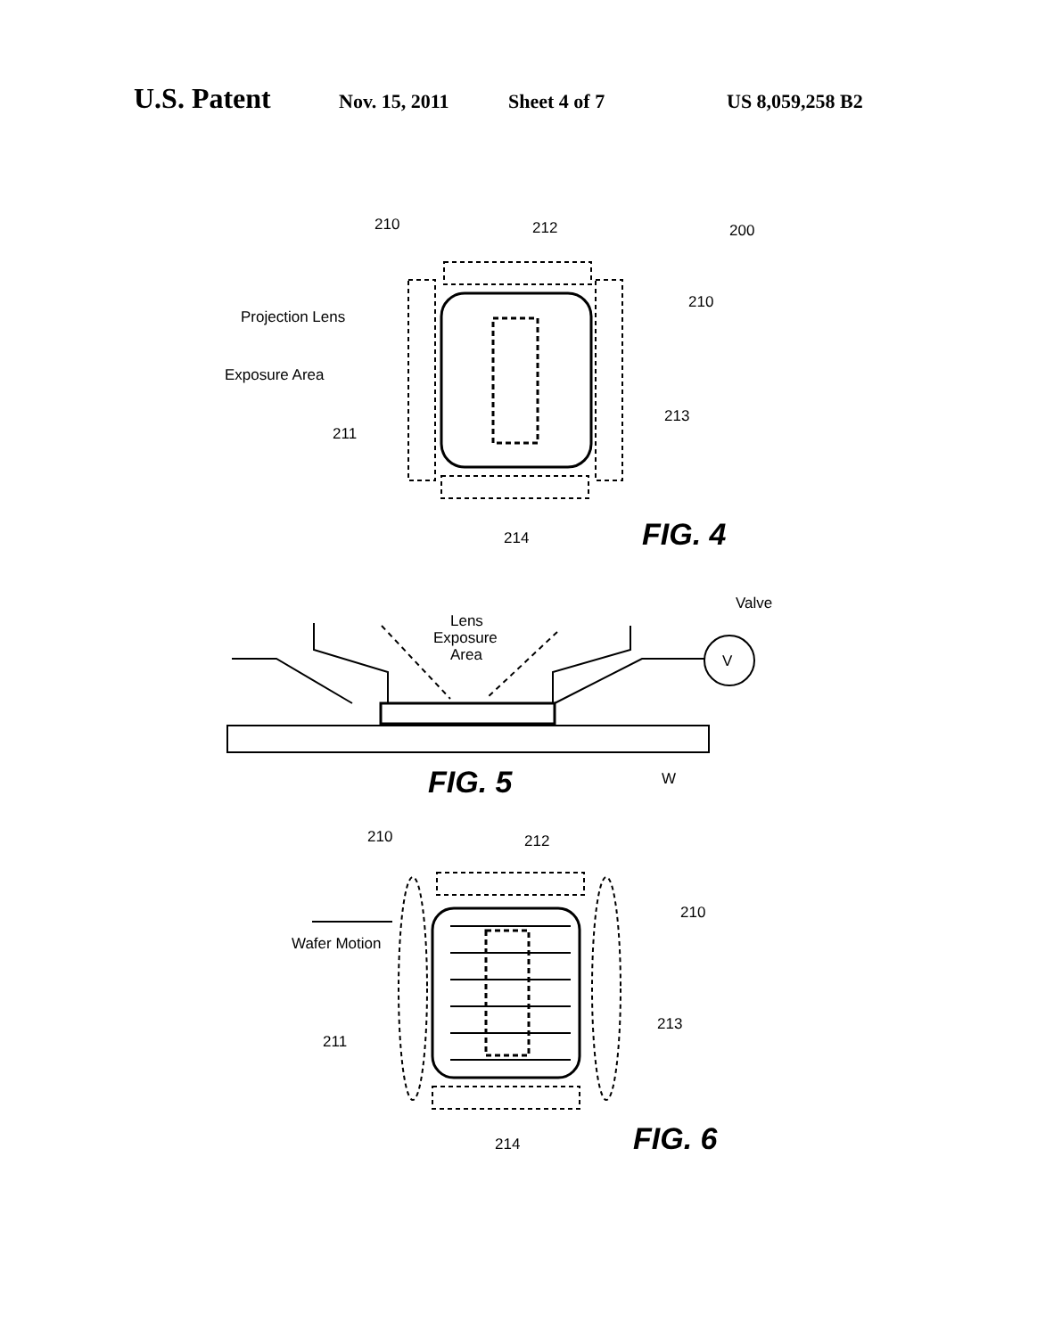U.S. Patent Nov. 15, 2011 Sheet 4 of 7 US 8,059,258 B2
210
212
200
210
Projection Lens
Exposure Area
211
213
214
FIG. 4
Valve
Lens
Exposure
Area
V
W
FIG. 5
210
212
210
Wafer Motion
211
213
214
FIG. 6